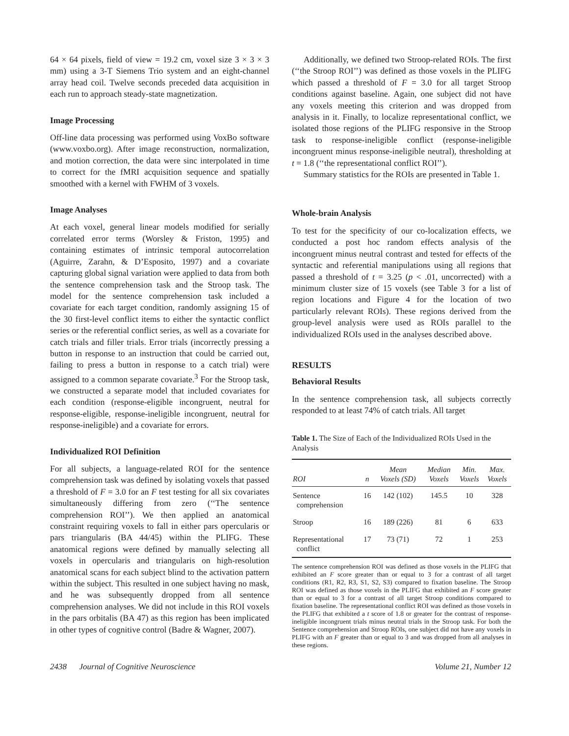64 × 64 pixels, field of view = 19.2 cm, voxel size 3 × 3 × 3 mm) using a 3-T Siemens Trio system and an eight-channel array head coil. Twelve seconds preceded data acquisition in each run to approach steady-state magnetization.
Image Processing
Off-line data processing was performed using VoxBo software (www.voxbo.org). After image reconstruction, normalization, and motion correction, the data were sinc interpolated in time to correct for the fMRI acquisition sequence and spatially smoothed with a kernel with FWHM of 3 voxels.
Image Analyses
At each voxel, general linear models modified for serially correlated error terms (Worsley & Friston, 1995) and containing estimates of intrinsic temporal autocorrelation (Aguirre, Zarahn, & D’Esposito, 1997) and a covariate capturing global signal variation were applied to data from both the sentence comprehension task and the Stroop task. The model for the sentence comprehension task included a covariate for each target condition, randomly assigning 15 of the 30 first-level conflict items to either the syntactic conflict series or the referential conflict series, as well as a covariate for catch trials and filler trials. Error trials (incorrectly pressing a button in response to an instruction that could be carried out, failing to press a button in response to a catch trial) were assigned to a common separate covariate.<sup>3</sup> For the Stroop task, we constructed a separate model that included covariates for each condition (response-eligible incongruent, neutral for response-eligible, response-ineligible incongruent, neutral for response-ineligible) and a covariate for errors.
Individualized ROI Definition
For all subjects, a language-related ROI for the sentence comprehension task was defined by isolating voxels that passed a threshold of F = 3.0 for an F test testing for all six covariates simultaneously differing from zero (‘‘The sentence comprehension ROI’’). We then applied an anatomical constraint requiring voxels to fall in either pars opercularis or pars triangularis (BA 44/45) within the PLIFG. These anatomical regions were defined by manually selecting all voxels in opercularis and triangularis on high-resolution anatomical scans for each subject blind to the activation pattern within the subject. This resulted in one subject having no mask, and he was subsequently dropped from all sentence comprehension analyses. We did not include in this ROI voxels in the pars orbitalis (BA 47) as this region has been implicated in other types of cognitive control (Badre & Wagner, 2007).
Additionally, we defined two Stroop-related ROIs. The first (‘‘the Stroop ROI’’) was defined as those voxels in the PLIFG which passed a threshold of F = 3.0 for all target Stroop conditions against baseline. Again, one subject did not have any voxels meeting this criterion and was dropped from analysis in it. Finally, to localize representational conflict, we isolated those regions of the PLIFG responsive in the Stroop task to response-ineligible conflict (response-ineligible incongruent minus response-ineligible neutral), thresholding at t = 1.8 (‘‘the representational conflict ROI’’).
Summary statistics for the ROIs are presented in Table 1.
Whole-brain Analysis
To test for the specificity of our co-localization effects, we conducted a post hoc random effects analysis of the incongruent minus neutral contrast and tested for effects of the syntactic and referential manipulations using all regions that passed a threshold of t = 3.25 (p < .01, uncorrected) with a minimum cluster size of 15 voxels (see Table 3 for a list of region locations and Figure 4 for the location of two particularly relevant ROIs). These regions derived from the group-level analysis were used as ROIs parallel to the individualized ROIs used in the analyses described above.
RESULTS
Behavioral Results
In the sentence comprehension task, all subjects correctly responded to at least 74% of catch trials. All target
Table 1. The Size of Each of the Individualized ROIs Used in the Analysis
| ROI | n | Mean Voxels (SD) | Median Voxels | Min. Voxels | Max. Voxels |
| --- | --- | --- | --- | --- | --- |
| Sentence comprehension | 16 | 142 (102) | 145.5 | 10 | 328 |
| Stroop | 16 | 189 (226) | 81 | 6 | 633 |
| Representational conflict | 17 | 73 (71) | 72 | 1 | 253 |
The sentence comprehension ROI was defined as those voxels in the PLIFG that exhibited an F score greater than or equal to 3 for a contrast of all target conditions (R1, R2, R3, S1, S2, S3) compared to fixation baseline. The Stroop ROI was defined as those voxels in the PLIFG that exhibited an F score greater than or equal to 3 for a contrast of all target Stroop conditions compared to fixation baseline. The representational conflict ROI was defined as those voxels in the PLIFG that exhibited a t score of 1.8 or greater for the contrast of response-ineligible incongruent trials minus neutral trials in the Stroop task. For both the Sentence comprehension and Stroop ROIs, one subject did not have any voxels in PLIFG with an F greater than or equal to 3 and was dropped from all analyses in these regions.
2438 Journal of Cognitive Neuroscience Volume 21, Number 12